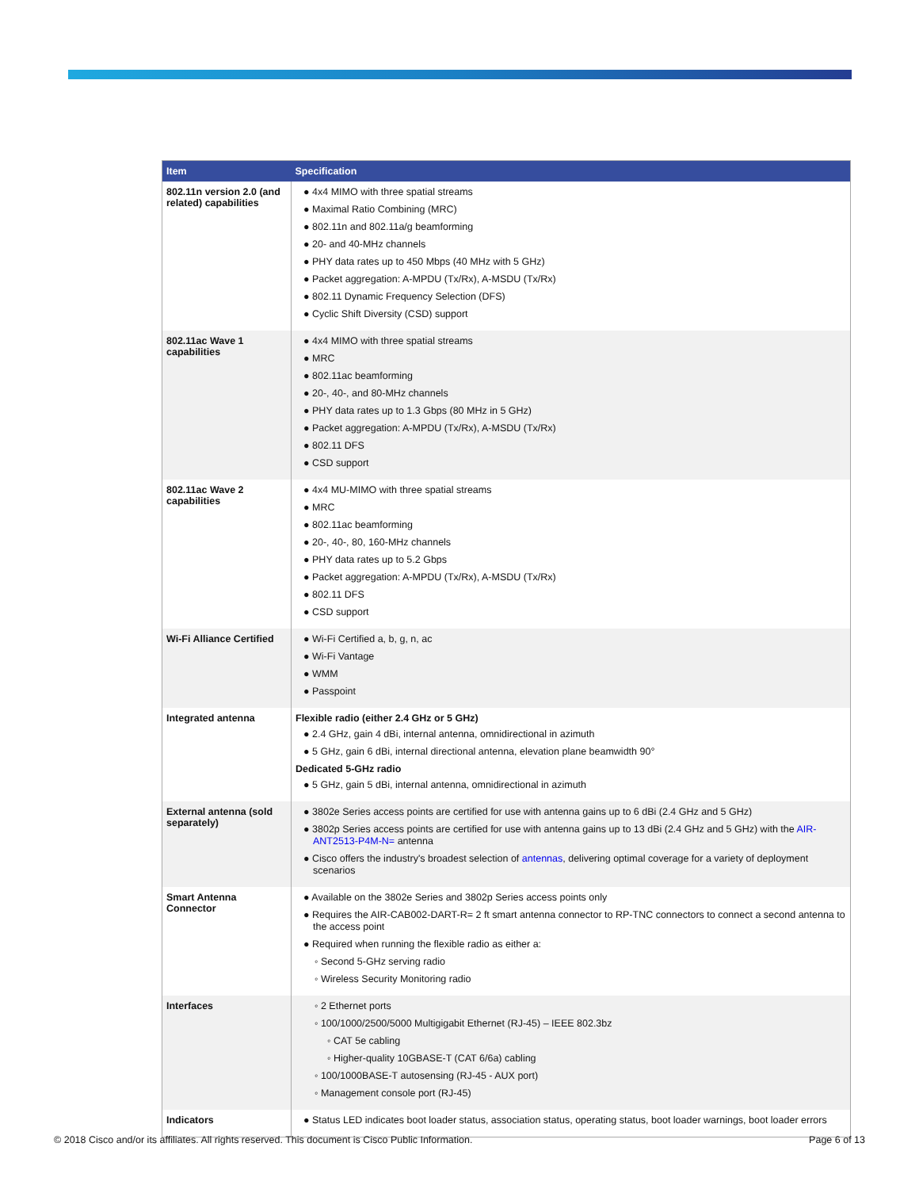| Item | Specification |
| --- | --- |
| 802.11n version 2.0 (and related) capabilities | ● 4x4 MIMO with three spatial streams ● Maximal Ratio Combining (MRC) ● 802.11n and 802.11a/g beamforming ● 20- and 40-MHz channels ● PHY data rates up to 450 Mbps (40 MHz with 5 GHz) ● Packet aggregation: A-MPDU (Tx/Rx), A-MSDU (Tx/Rx) ● 802.11 Dynamic Frequency Selection (DFS) ● Cyclic Shift Diversity (CSD) support |
| 802.11ac Wave 1 capabilities | ● 4x4 MIMO with three spatial streams ● MRC ● 802.11ac beamforming ● 20-, 40-, and 80-MHz channels ● PHY data rates up to 1.3 Gbps (80 MHz in 5 GHz) ● Packet aggregation: A-MPDU (Tx/Rx), A-MSDU (Tx/Rx) ● 802.11 DFS ● CSD support |
| 802.11ac Wave 2 capabilities | ● 4x4 MU-MIMO with three spatial streams ● MRC ● 802.11ac beamforming ● 20-, 40-, 80, 160-MHz channels ● PHY data rates up to 5.2 Gbps ● Packet aggregation: A-MPDU (Tx/Rx), A-MSDU (Tx/Rx) ● 802.11 DFS ● CSD support |
| Wi-Fi Alliance Certified | ● Wi-Fi Certified a, b, g, n, ac ● Wi-Fi Vantage ● WMM ● Passpoint |
| Integrated antenna | Flexible radio (either 2.4 GHz or 5 GHz) ● 2.4 GHz, gain 4 dBi, internal antenna, omnidirectional in azimuth ● 5 GHz, gain 6 dBi, internal directional antenna, elevation plane beamwidth 90° Dedicated 5-GHz radio ● 5 GHz, gain 5 dBi, internal antenna, omnidirectional in azimuth |
| External antenna (sold separately) | ● 3802e Series access points are certified for use with antenna gains up to 6 dBi (2.4 GHz and 5 GHz) ● 3802p Series access points are certified for use with antenna gains up to 13 dBi (2.4 GHz and 5 GHz) with the AIR-ANT2513-P4M-N= antenna ● Cisco offers the industry's broadest selection of antennas , delivering optimal coverage for a variety of deployment scenarios |
| Smart Antenna Connector | ● Available on the 3802e Series and 3802p Series access points only ● Requires the AIR-CAB002-DART-R= 2 ft smart antenna connector to RP-TNC connectors to connect a second antenna to the access point ● Required when running the flexible radio as either a: ◦ Second 5-GHz serving radio ◦ Wireless Security Monitoring radio |
| Interfaces | ◦ 2 Ethernet ports ◦ 100/1000/2500/5000 Multigigabit Ethernet (RJ-45) – IEEE 802.3bz ◦ CAT 5e cabling ◦ Higher-quality 10GBASE-T (CAT 6/6a) cabling ◦ 100/1000BASE-T autosensing (RJ-45 - AUX port) ◦ Management console port (RJ-45) |
| Indicators | ● Status LED indicates boot loader status, association status, operating status, boot loader warnings, boot loader errors |
© 2018 Cisco and/or its affiliates. All rights reserved. This document is Cisco Public Information. Page 6 of 13